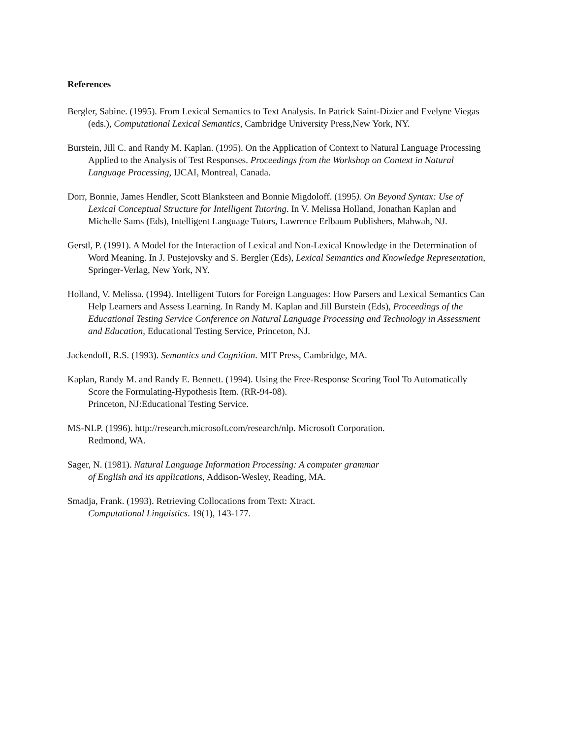References
Bergler, Sabine. (1995). From Lexical Semantics to Text Analysis. In Patrick Saint-Dizier and Evelyne Viegas (eds.), Computational Lexical Semantics, Cambridge University Press,New York, NY.
Burstein, Jill C. and Randy M. Kaplan. (1995). On the Application of Context to Natural Language Processing Applied to the Analysis of Test Responses. Proceedings from the Workshop on Context in Natural Language Processing, IJCAI, Montreal, Canada.
Dorr, Bonnie, James Hendler, Scott Blanksteen and Bonnie Migdoloff. (1995). On Beyond Syntax: Use of Lexical Conceptual Structure for Intelligent Tutoring. In V. Melissa Holland, Jonathan Kaplan and Michelle Sams (Eds), Intelligent Language Tutors, Lawrence Erlbaum Publishers, Mahwah, NJ.
Gerstl, P. (1991). A Model for the Interaction of Lexical and Non-Lexical Knowledge in the Determination of Word Meaning. In J. Pustejovsky and S. Bergler (Eds), Lexical Semantics and Knowledge Representation, Springer-Verlag, New York, NY.
Holland, V. Melissa. (1994). Intelligent Tutors for Foreign Languages: How Parsers and Lexical Semantics Can Help Learners and Assess Learning. In Randy M. Kaplan and Jill Burstein (Eds), Proceedings of the Educational Testing Service Conference on Natural Language Processing and Technology in Assessment and Education, Educational Testing Service, Princeton, NJ.
Jackendoff, R.S. (1993). Semantics and Cognition. MIT Press, Cambridge, MA.
Kaplan, Randy M. and Randy E. Bennett. (1994). Using the Free-Response Scoring Tool To Automatically Score the Formulating-Hypothesis Item. (RR-94-08).
Princeton, NJ:Educational Testing Service.
MS-NLP. (1996). http://research.microsoft.com/research/nlp. Microsoft Corporation.
Redmond, WA.
Sager, N. (1981). Natural Language Information Processing: A computer grammar
of English and its applications, Addison-Wesley, Reading, MA.
Smadja, Frank. (1993). Retrieving Collocations from Text: Xtract.
Computational Linguistics. 19(1), 143-177.